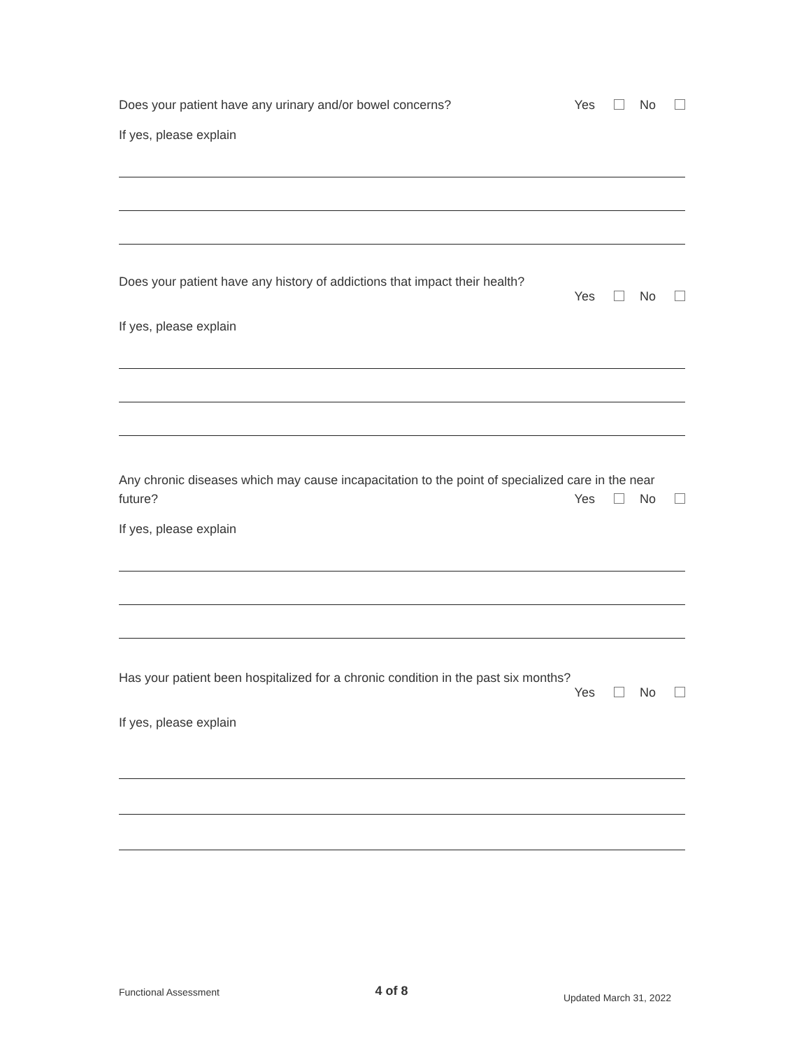Does your patient have any urinary and/or bowel concerns?
Yes No
If yes, please explain
Does your patient have any history of addictions that impact their health?
Yes No
If yes, please explain
Any chronic diseases which may cause incapacitation to the point of specialized care in the near
future? Yes No
If yes, please explain
Has your patient been hospitalized for a chronic condition in the past six months?
Yes No
If yes, please explain
Functional Assessment
4 of 8
Updated March 31, 2022